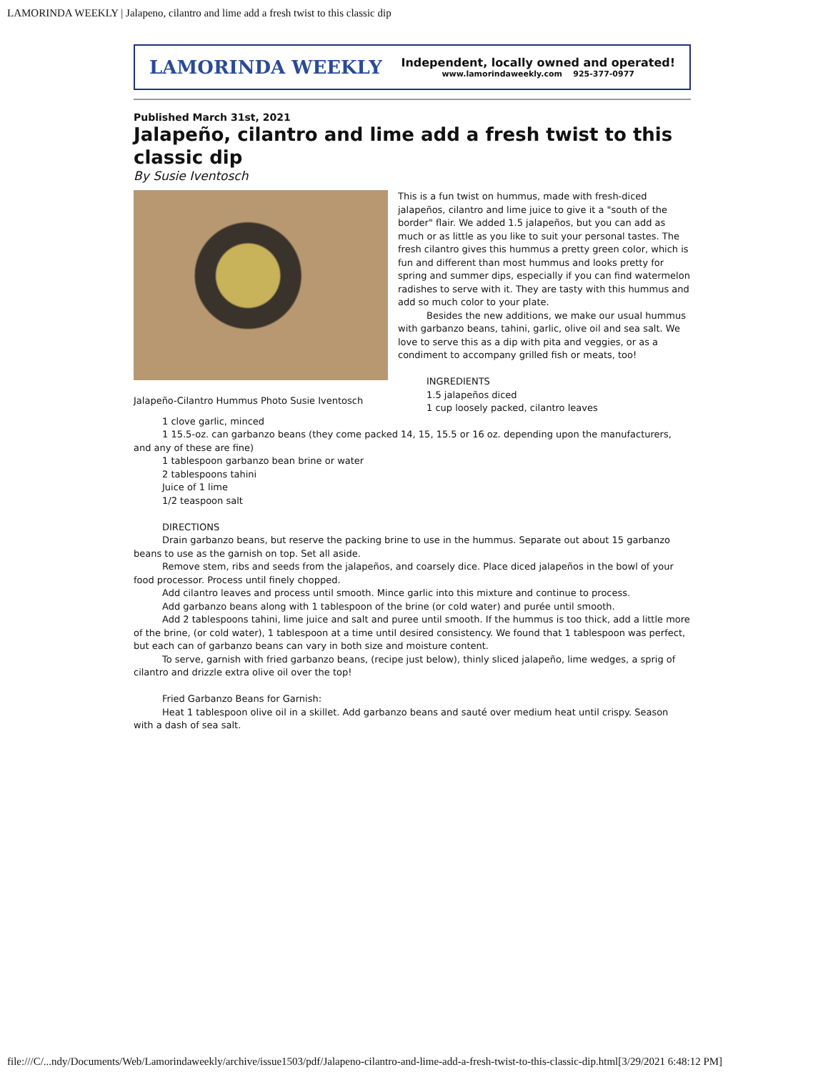LAMORINDA WEEKLY | Jalapeno, cilantro and lime add a fresh twist to this classic dip
LAMORINDA WEEKLY Independent, locally owned and operated!
www.lamorindaweekly.com 925-377-0977
Published March 31st, 2021
Jalapeño, cilantro and lime add a fresh twist to this classic dip
By Susie Iventosch
Jalapeño-Cilantro Hummus Photo Susie Iventosch
This is a fun twist on hummus, made with fresh-diced jalapeños, cilantro and lime juice to give it a "south of the border" flair. We added 1.5 jalapeños, but you can add as much or as little as you like to suit your personal tastes. The fresh cilantro gives this hummus a pretty green color, which is fun and different than most hummus and looks pretty for spring and summer dips, especially if you can find watermelon radishes to serve with it. They are tasty with this hummus and add so much color to your plate.
Besides the new additions, we make our usual hummus with garbanzo beans, tahini, garlic, olive oil and sea salt. We love to serve this as a dip with pita and veggies, or as a condiment to accompany grilled fish or meats, too!
INGREDIENTS
1.5 jalapeños diced
1 cup loosely packed, cilantro leaves
1 clove garlic, minced
1 15.5-oz. can garbanzo beans (they come packed 14, 15, 15.5 or 16 oz. depending upon the manufacturers, and any of these are fine)
1 tablespoon garbanzo bean brine or water
2 tablespoons tahini
Juice of 1 lime
1/2 teaspoon salt
DIRECTIONS
Drain garbanzo beans, but reserve the packing brine to use in the hummus. Separate out about 15 garbanzo beans to use as the garnish on top. Set all aside.
Remove stem, ribs and seeds from the jalapeños, and coarsely dice. Place diced jalapeños in the bowl of your food processor. Process until finely chopped.
Add cilantro leaves and process until smooth. Mince garlic into this mixture and continue to process.
Add garbanzo beans along with 1 tablespoon of the brine (or cold water) and purée until smooth.
Add 2 tablespoons tahini, lime juice and salt and puree until smooth. If the hummus is too thick, add a little more of the brine, (or cold water), 1 tablespoon at a time until desired consistency. We found that 1 tablespoon was perfect, but each can of garbanzo beans can vary in both size and moisture content.
To serve, garnish with fried garbanzo beans, (recipe just below), thinly sliced jalapeño, lime wedges, a sprig of cilantro and drizzle extra olive oil over the top!
Fried Garbanzo Beans for Garnish:
Heat 1 tablespoon olive oil in a skillet. Add garbanzo beans and sauté over medium heat until crispy. Season with a dash of sea salt.
file:///C/...ndy/Documents/Web/Lamorindaweekly/archive/issue1503/pdf/Jalapeno-cilantro-and-lime-add-a-fresh-twist-to-this-classic-dip.html[3/29/2021 6:48:12 PM]